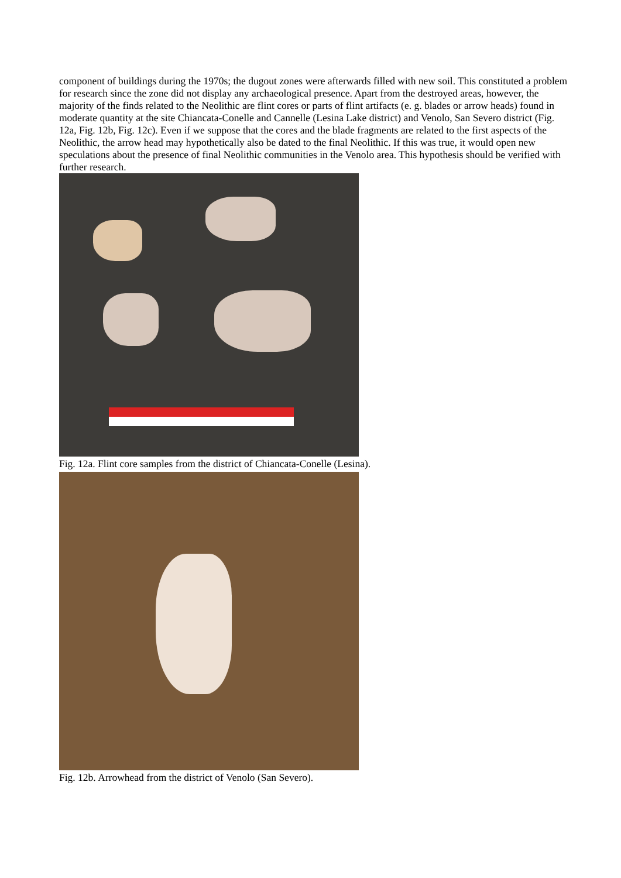component of buildings during the 1970s; the dugout zones were afterwards filled with new soil. This constituted a problem for research since the zone did not display any archaeological presence. Apart from the destroyed areas, however, the majority of the finds related to the Neolithic are flint cores or parts of flint artifacts (e. g. blades or arrow heads) found in moderate quantity at the site Chiancata-Conelle and Cannelle (Lesina Lake district) and Venolo, San Severo district (Fig. 12a, Fig. 12b, Fig. 12c). Even if we suppose that the cores and the blade fragments are related to the first aspects of the Neolithic, the arrow head may hypothetically also be dated to the final Neolithic. If this was true, it would open new speculations about the presence of final Neolithic communities in the Venolo area. This hypothesis should be verified with further research.
Fig. 12a. Flint core samples from the district of Chiancata-Conelle (Lesina).
Fig. 12b. Arrowhead from the district of Venolo (San Severo).